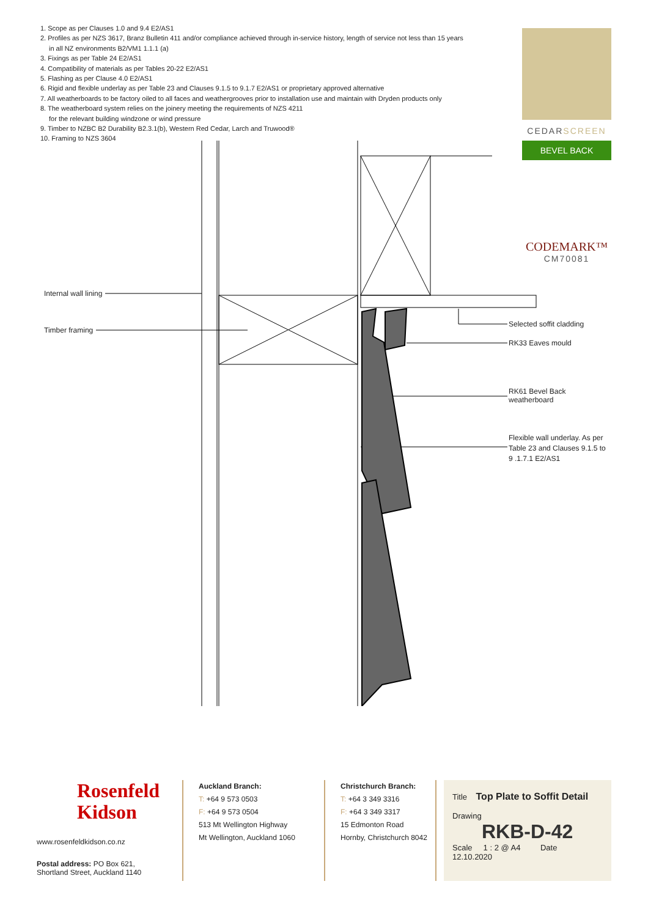1. Scope as per Clauses 1.0 and 9.4 E2/AS1
2. Profiles as per NZS 3617, Branz Bulletin 411 and/or compliance achieved through in-service history, length of service not less than 15 years
in all NZ environments B2/VM1 1.1.1 (a)
3. Fixings as per Table 24 E2/AS1
4. Compatibility of materials as per Tables 20-22 E2/AS1
5. Flashing as per Clause 4.0 E2/AS1
6. Rigid and flexible underlay as per Table 23 and Clauses 9.1.5 to 9.1.7 E2/AS1 or proprietary approved alternative
7. All weatherboards to be factory oiled to all faces and weathergrooves prior to installation use and maintain with Dryden products only
8. The weatherboard system relies on the joinery meeting the requirements of NZS 4211
for the relevant building windzone or wind pressure
9. Timber to NZBC B2 Durability B2.3.1(b), Western Red Cedar, Larch and Truwood®
10. Framing to NZS 3604
CEDARSCREEN
BEVEL BACK
CODEMARK™
CM70081
Internal wall lining
Timber framing
Selected soffit cladding
RK33 Eaves mould
RK61 Bevel Back
weatherboard
Flexible wall underlay. As per
Table 23 and Clauses 9.1.5 to
9 .1.7.1 E2/AS1
Rosenfeld
Kidson
www.rosenfeldkidson.co.nz
Postal address: PO Box 621,
Shortland Street, Auckland 1140
Auckland Branch:
T: +64 9 573 0503
F: +64 9 573 0504
513 Mt Wellington Highway
Mt Wellington, Auckland 1060
Christchurch Branch:
T: +64 3 349 3316
F: +64 3 349 3317
15 Edmonton Road
Hornby, Christchurch 8042
Title Top Plate to Soffit Detail
Drawing
RKB-D-42
Scale 1 : 2 @ A4 Date 12.10.2020